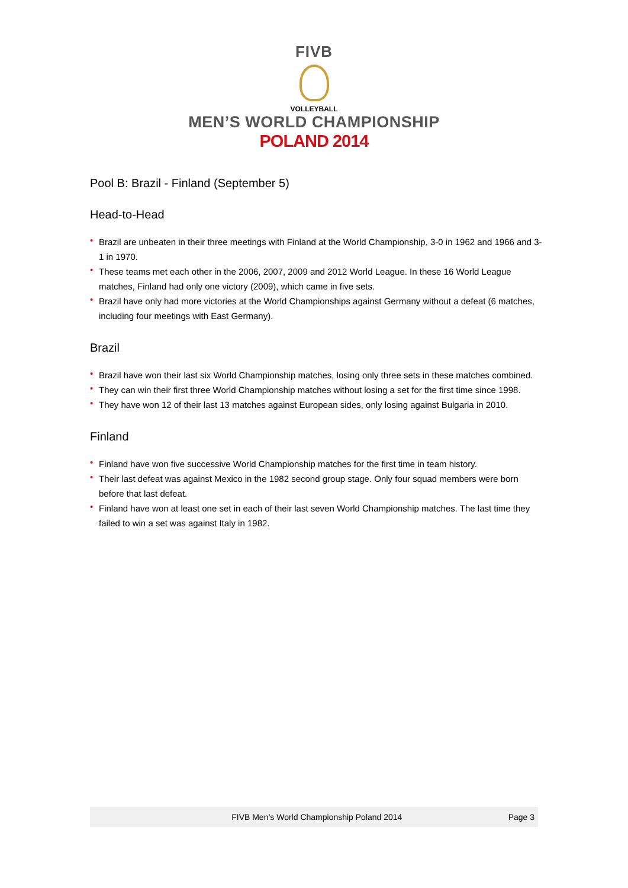FIVB
VOLLEYBALL
MEN’S WORLD CHAMPIONSHIP
POLAND 2014
Pool B: Brazil - Finland (September 5)
Head-to-Head
• Brazil are unbeaten in their three meetings with Finland at the World Championship, 3-0 in 1962 and 1966 and 3-1 in 1970.
• These teams met each other in the 2006, 2007, 2009 and 2012 World League. In these 16 World League matches, Finland had only one victory (2009), which came in five sets.
• Brazil have only had more victories at the World Championships against Germany without a defeat (6 matches, including four meetings with East Germany).
Brazil
• Brazil have won their last six World Championship matches, losing only three sets in these matches combined.
• They can win their first three World Championship matches without losing a set for the first time since 1998.
• They have won 12 of their last 13 matches against European sides, only losing against Bulgaria in 2010.
Finland
• Finland have won five successive World Championship matches for the first time in team history.
• Their last defeat was against Mexico in the 1982 second group stage. Only four squad members were born before that last defeat.
• Finland have won at least one set in each of their last seven World Championship matches. The last time they failed to win a set was against Italy in 1982.
FIVB Men’s World Championship Poland 2014 Page 3